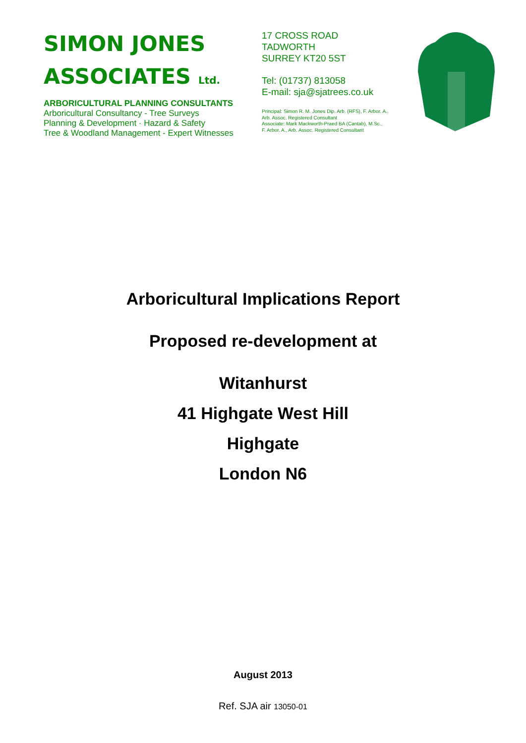SIMON JONES
ASSOCIATES Ltd.
ARBORICULTURAL PLANNING CONSULTANTS
Arboricultural Consultancy - Tree Surveys
Planning & Development · Hazard & Safety
Tree & Woodland Management - Expert Witnesses
17 CROSS ROAD
TADWORTH
SURREY KT20 5ST
Tel: (01737) 813058
E-mail: sja@sjatrees.co.uk
Principal: Simon R. M. Jones Dip. Arb. (RFS), F. Arbor. A.,
Arb. Assoc. Registered Consultant
Associate: Mark Mackworth-Praed BA (Cantab), M.Sc.,
F. Arbor. A., Arb. Assoc. Registered Consultant
Arboricultural Implications Report
Proposed re-development at
Witanhurst
41 Highgate West Hill
Highgate
London N6
August 2013
Ref. SJA air 13050-01